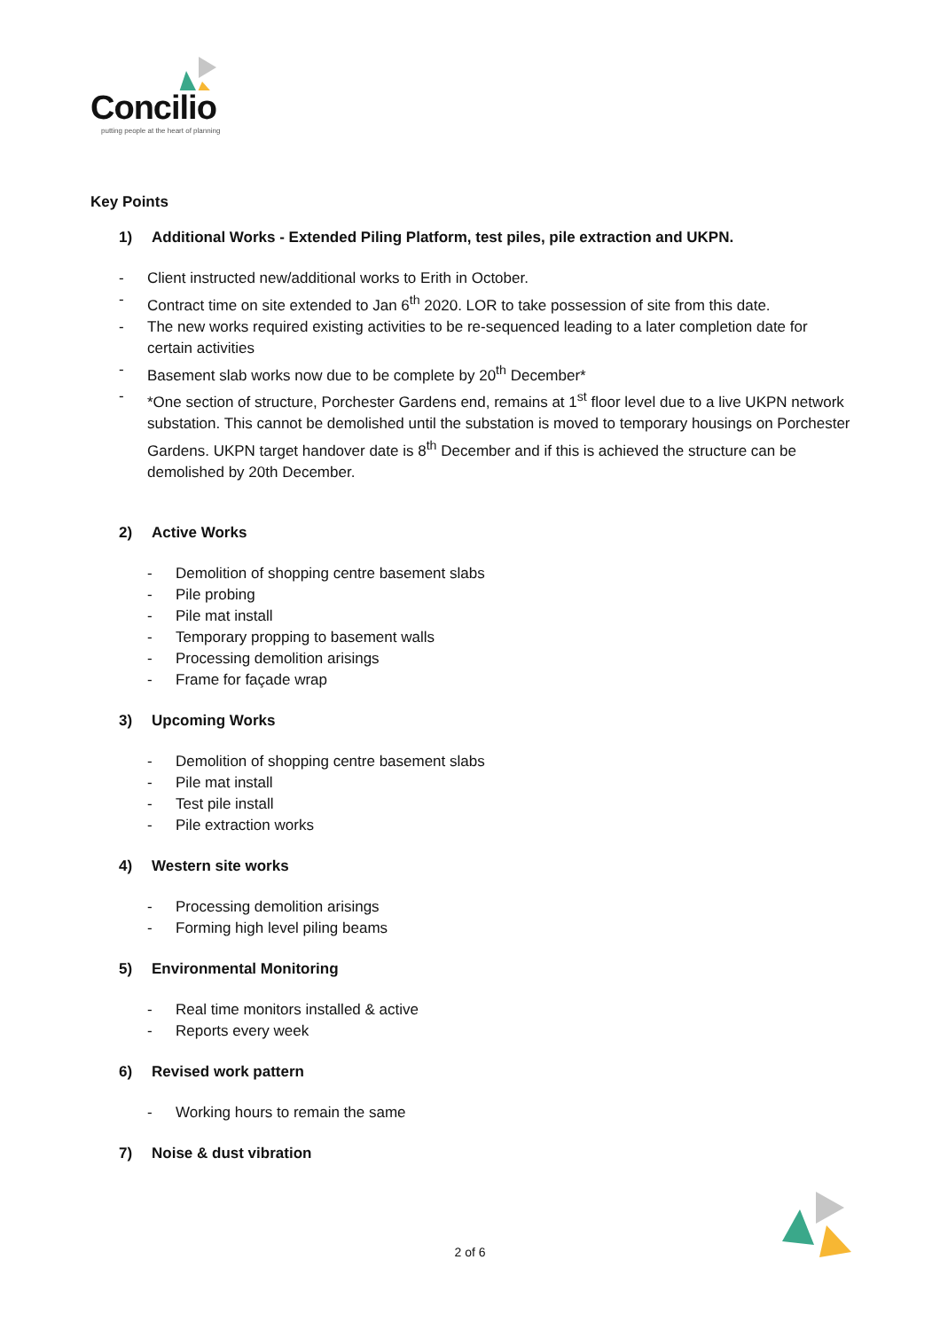Concilio
putting people at the heart of planning
Key Points
1) Additional Works - Extended Piling Platform, test piles, pile extraction and UKPN.
- Client instructed new/additional works to Erith in October.
- Contract time on site extended to Jan 6<sup>th</sup> 2020. LOR to take possession of site from this date.
- The new works required existing activities to be re-sequenced leading to a later completion date for certain activities
- Basement slab works now due to be complete by 20<sup>th</sup> December*
- *One section of structure, Porchester Gardens end, remains at 1<sup>st</sup> floor level due to a live UKPN network substation. This cannot be demolished until the substation is moved to temporary housings on Porchester Gardens. UKPN target handover date is 8<sup>th</sup> December and if this is achieved the structure can be demolished by 20th December.
2) Active Works
- Demolition of shopping centre basement slabs
- Pile probing
- Pile mat install
- Temporary propping to basement walls
- Processing demolition arisings
- Frame for façade wrap
3) Upcoming Works
- Demolition of shopping centre basement slabs
- Pile mat install
- Test pile install
- Pile extraction works
4) Western site works
- Processing demolition arisings
- Forming high level piling beams
5) Environmental Monitoring
- Real time monitors installed & active
- Reports every week
6) Revised work pattern
- Working hours to remain the same
7) Noise & dust vibration
2 of 6